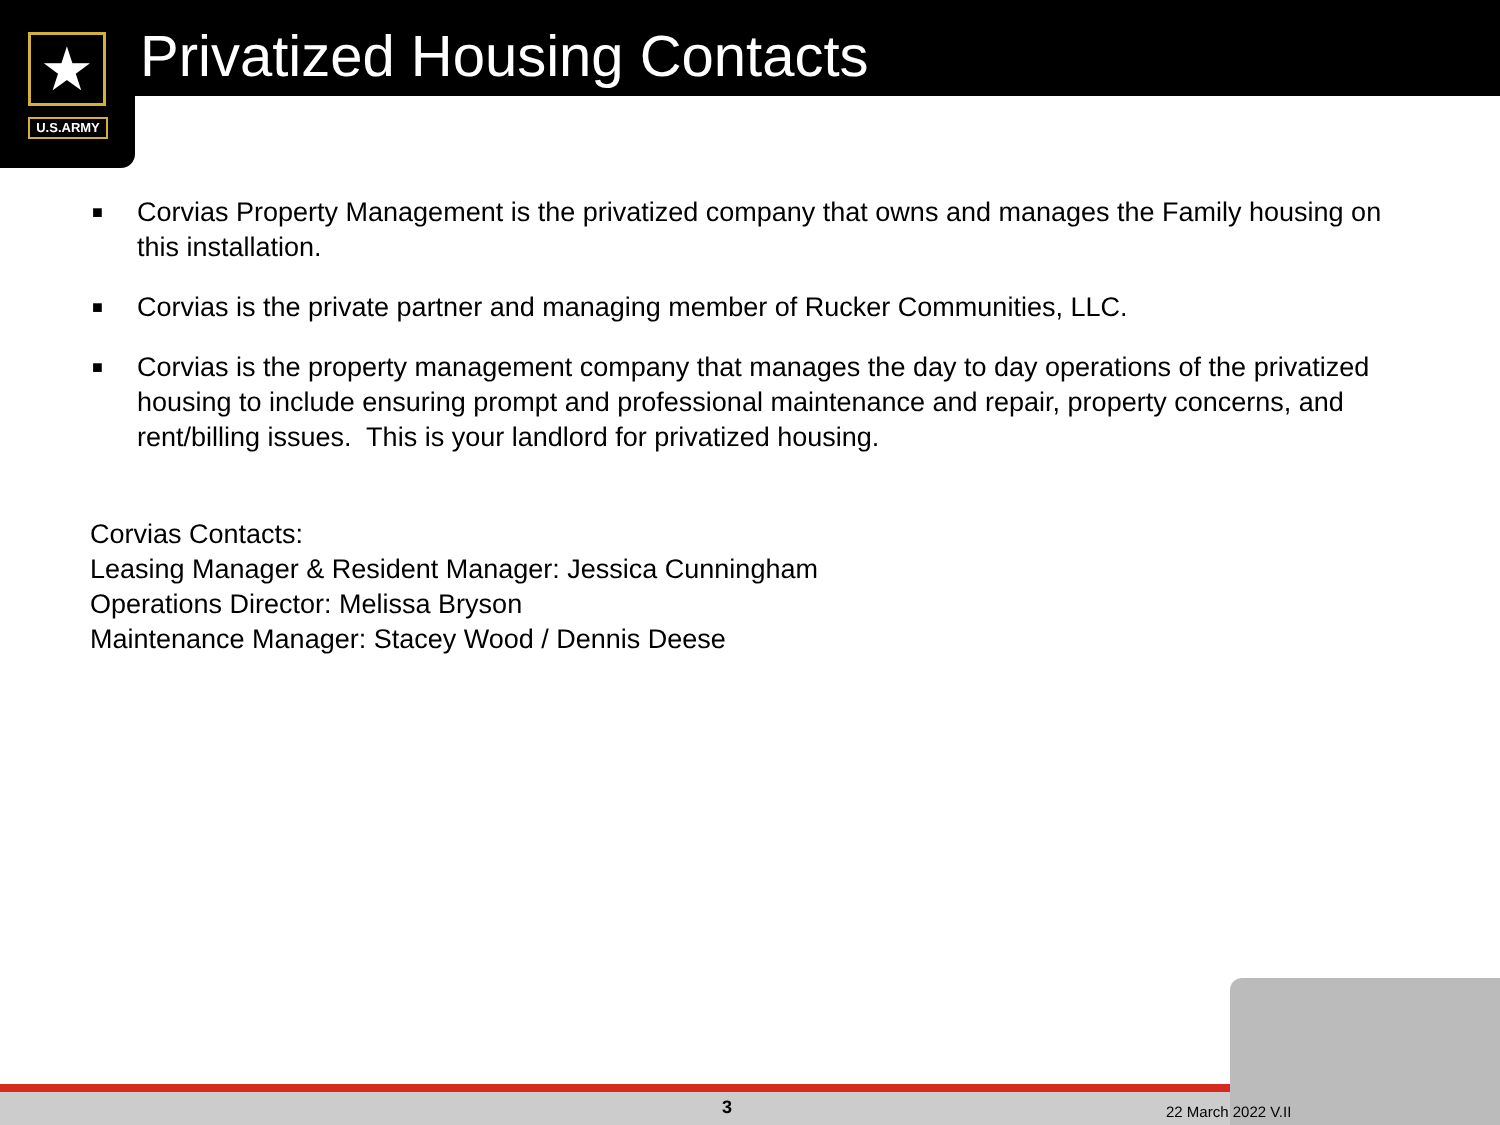★
U.S.ARMY
Privatized Housing Contacts
■ Corvias Property Management is the privatized company that owns and manages the Family housing on this installation.
■ Corvias is the private partner and managing member of Rucker Communities, LLC.
■ Corvias is the property management company that manages the day to day operations of the privatized housing to include ensuring prompt and professional maintenance and repair, property concerns, and rent/billing issues. This is your landlord for privatized housing.
Corvias Contacts:
Leasing Manager & Resident Manager: Jessica Cunningham
Operations Director: Melissa Bryson
Maintenance Manager: Stacey Wood / Dennis Deese
3 22 March 2022 V.II